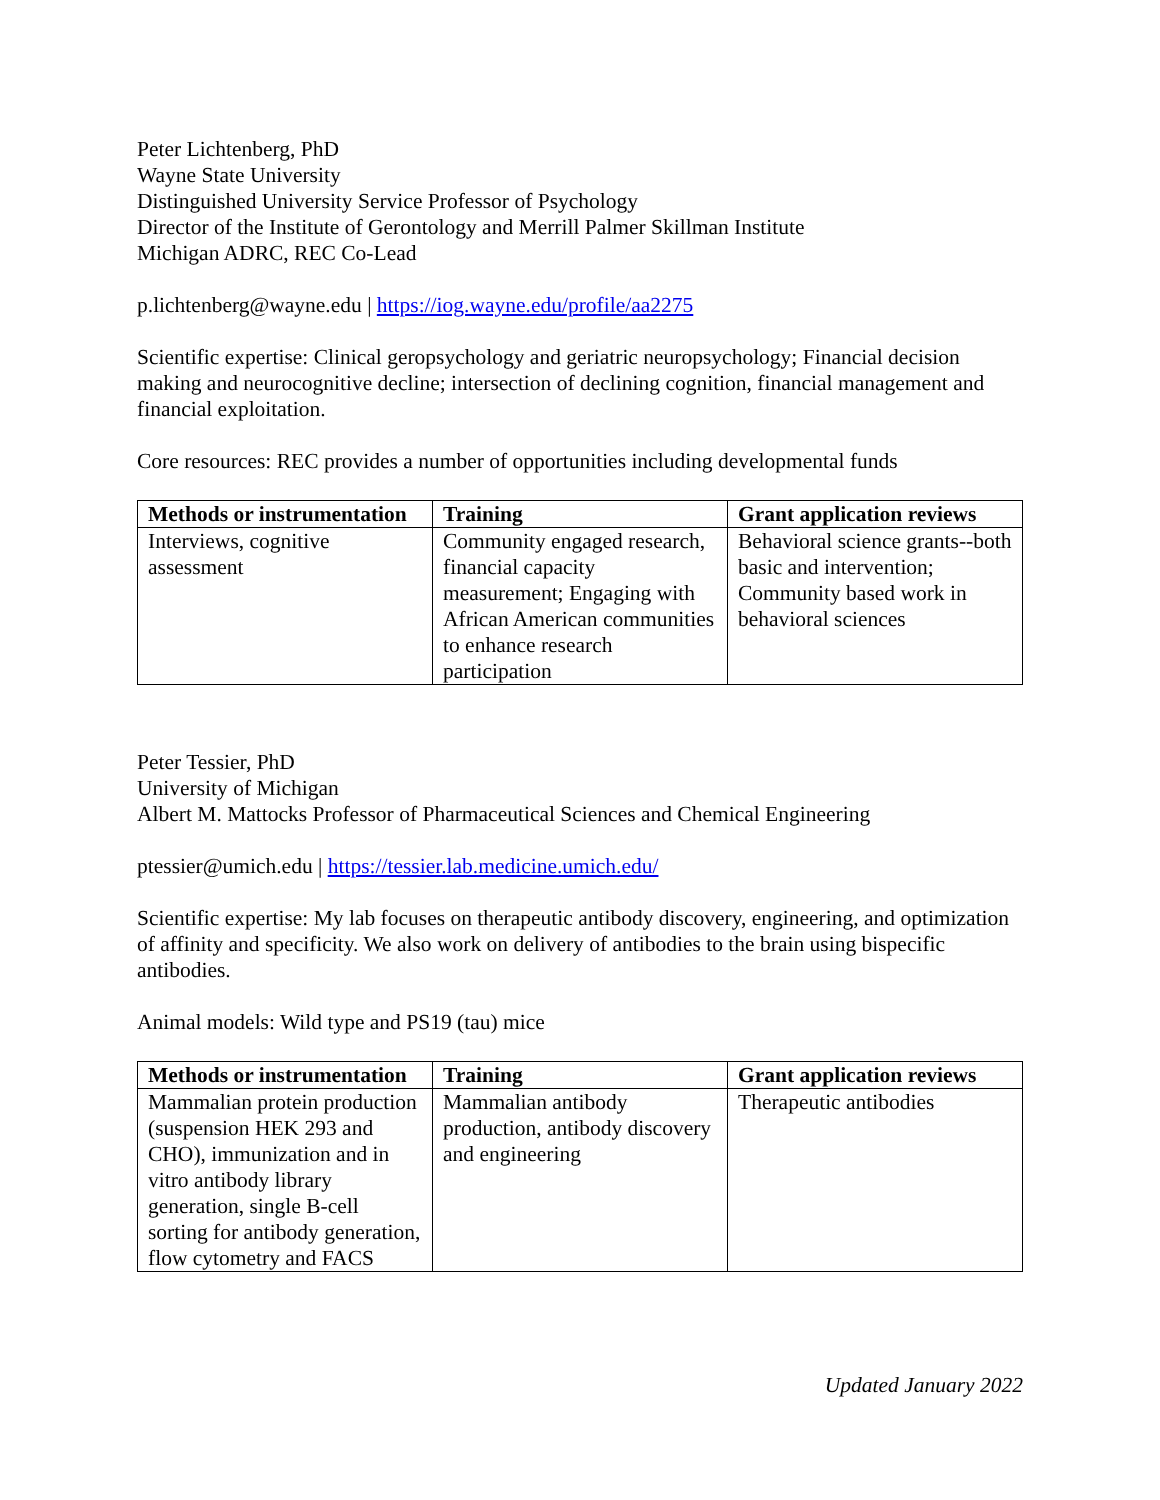Peter Lichtenberg, PhD
Wayne State University
Distinguished University Service Professor of Psychology
Director of the Institute of Gerontology and Merrill Palmer Skillman Institute
Michigan ADRC, REC Co-Lead
p.lichtenberg@wayne.edu | https://iog.wayne.edu/profile/aa2275
Scientific expertise: Clinical geropsychology and geriatric neuropsychology; Financial decision making and neurocognitive decline; intersection of declining cognition, financial management and financial exploitation.
Core resources: REC provides a number of opportunities including developmental funds
| Methods or instrumentation | Training | Grant application reviews |
| --- | --- | --- |
| Interviews, cognitive assessment | Community engaged research, financial capacity measurement; Engaging with African American communities to enhance research participation | Behavioral science grants--both basic and intervention; Community based work in behavioral sciences |
Peter Tessier, PhD
University of Michigan
Albert M. Mattocks Professor of Pharmaceutical Sciences and Chemical Engineering
ptessier@umich.edu | https://tessier.lab.medicine.umich.edu/
Scientific expertise: My lab focuses on therapeutic antibody discovery, engineering, and optimization of affinity and specificity. We also work on delivery of antibodies to the brain using bispecific antibodies.
Animal models: Wild type and PS19 (tau) mice
| Methods or instrumentation | Training | Grant application reviews |
| --- | --- | --- |
| Mammalian protein production (suspension HEK 293 and CHO), immunization and in vitro antibody library generation, single B-cell sorting for antibody generation, flow cytometry and FACS | Mammalian antibody production, antibody discovery and engineering | Therapeutic antibodies |
Updated January 2022